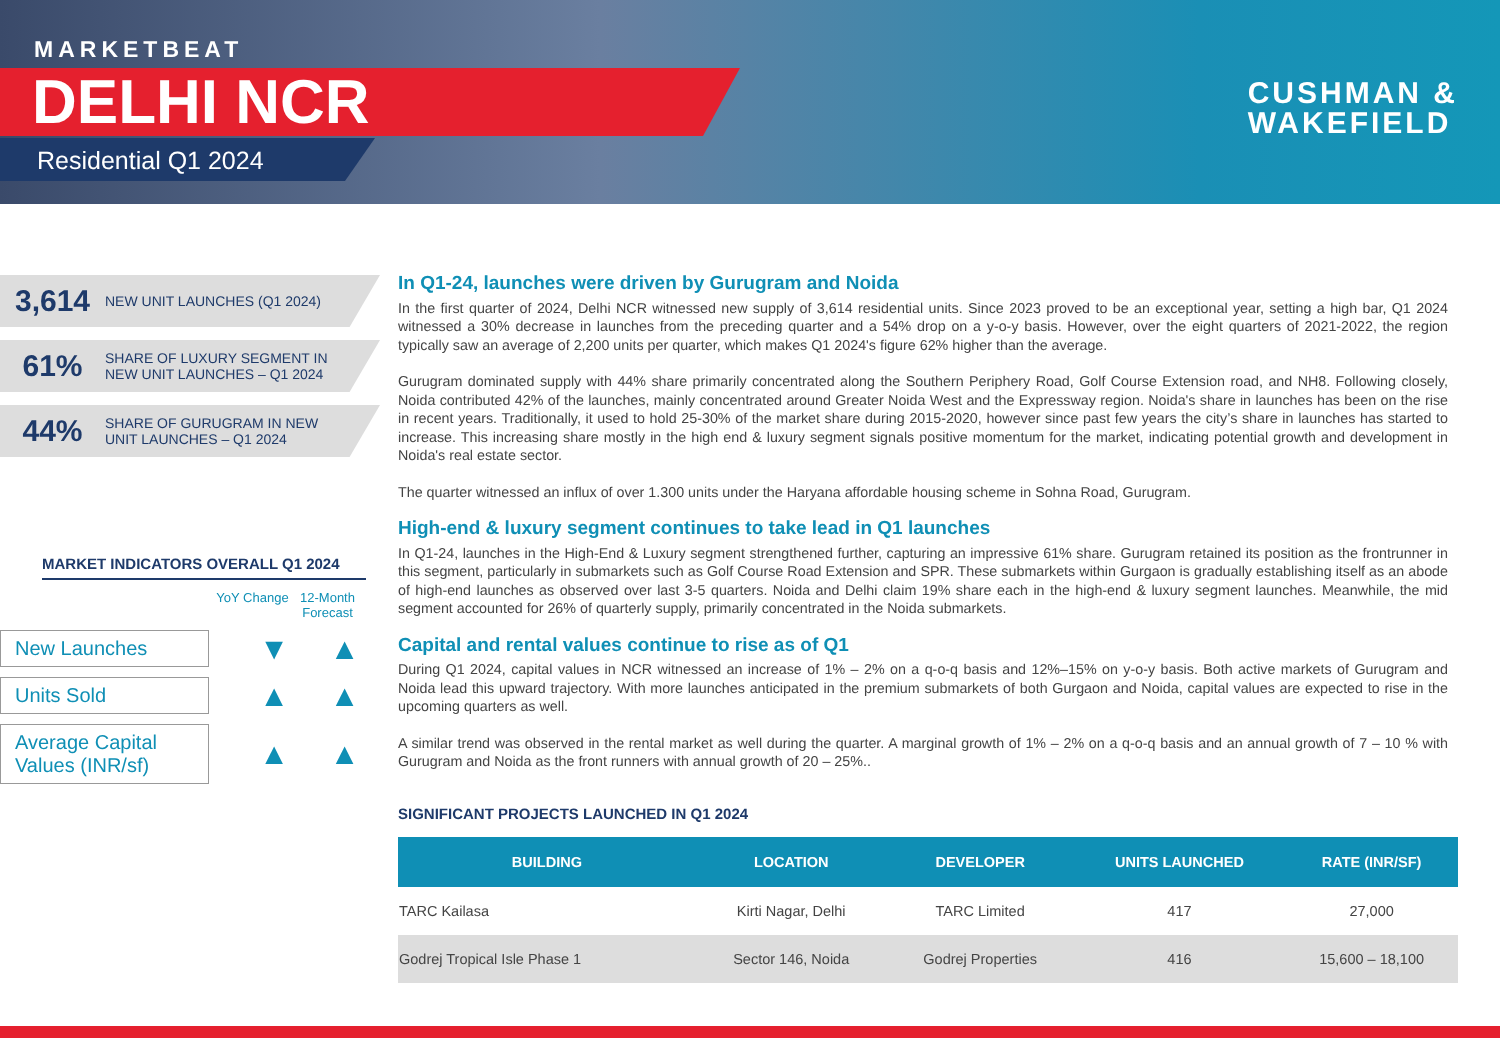MARKETBEAT
DELHI NCR
Residential Q1 2024
CUSHMAN &
WAKEFIELD
3,614 NEW UNIT LAUNCHES (Q1 2024)
61% SHARE OF LUXURY SEGMENT IN
NEW UNIT LAUNCHES – Q1 2024
44% SHARE OF GURUGRAM IN NEW
UNIT LAUNCHES – Q1 2024
MARKET INDICATORS OVERALL Q1 2024
YoY Change
12-Month Forecast
New Launches
▼ ▲
Units Sold
▲ ▲
Average Capital Values (INR/sf)
▲ ▲
In Q1-24, launches were driven by Gurugram and Noida
In the first quarter of 2024, Delhi NCR witnessed new supply of 3,614 residential units. Since 2023 proved to be an exceptional year, setting a high bar, Q1 2024 witnessed a 30% decrease in launches from the preceding quarter and a 54% drop on a y-o-y basis. However, over the eight quarters of 2021-2022, the region typically saw an average of 2,200 units per quarter, which makes Q1 2024's figure 62% higher than the average.
Gurugram dominated supply with 44% share primarily concentrated along the Southern Periphery Road, Golf Course Extension road, and NH8. Following closely, Noida contributed 42% of the launches, mainly concentrated around Greater Noida West and the Expressway region. Noida's share in launches has been on the rise in recent years. Traditionally, it used to hold 25-30% of the market share during 2015-2020, however since past few years the city’s share in launches has started to increase. This increasing share mostly in the high end & luxury segment signals positive momentum for the market, indicating potential growth and development in Noida's real estate sector.
The quarter witnessed an influx of over 1.300 units under the Haryana affordable housing scheme in Sohna Road, Gurugram.
High-end & luxury segment continues to take lead in Q1 launches
In Q1-24, launches in the High-End & Luxury segment strengthened further, capturing an impressive 61% share. Gurugram retained its position as the frontrunner in this segment, particularly in submarkets such as Golf Course Road Extension and SPR. These submarkets within Gurgaon is gradually establishing itself as an abode of high-end launches as observed over last 3-5 quarters. Noida and Delhi claim 19% share each in the high-end & luxury segment launches. Meanwhile, the mid segment accounted for 26% of quarterly supply, primarily concentrated in the Noida submarkets.
Capital and rental values continue to rise as of Q1
During Q1 2024, capital values in NCR witnessed an increase of 1% – 2% on a q-o-q basis and 12%–15% on y-o-y basis. Both active markets of Gurugram and Noida lead this upward trajectory. With more launches anticipated in the premium submarkets of both Gurgaon and Noida, capital values are expected to rise in the upcoming quarters as well.
A similar trend was observed in the rental market as well during the quarter. A marginal growth of 1% – 2% on a q-o-q basis and an annual growth of 7 – 10 % with Gurugram and Noida as the front runners with annual growth of 20 – 25%..
SIGNIFICANT PROJECTS LAUNCHED IN Q1 2024
| BUILDING | LOCATION | DEVELOPER | UNITS LAUNCHED | RATE (INR/SF) |
| --- | --- | --- | --- | --- |
| TARC Kailasa | Kirti Nagar, Delhi | TARC Limited | 417 | 27,000 |
| Godrej Tropical Isle Phase 1 | Sector 146, Noida | Godrej Properties | 416 | 15,600 – 18,100 |